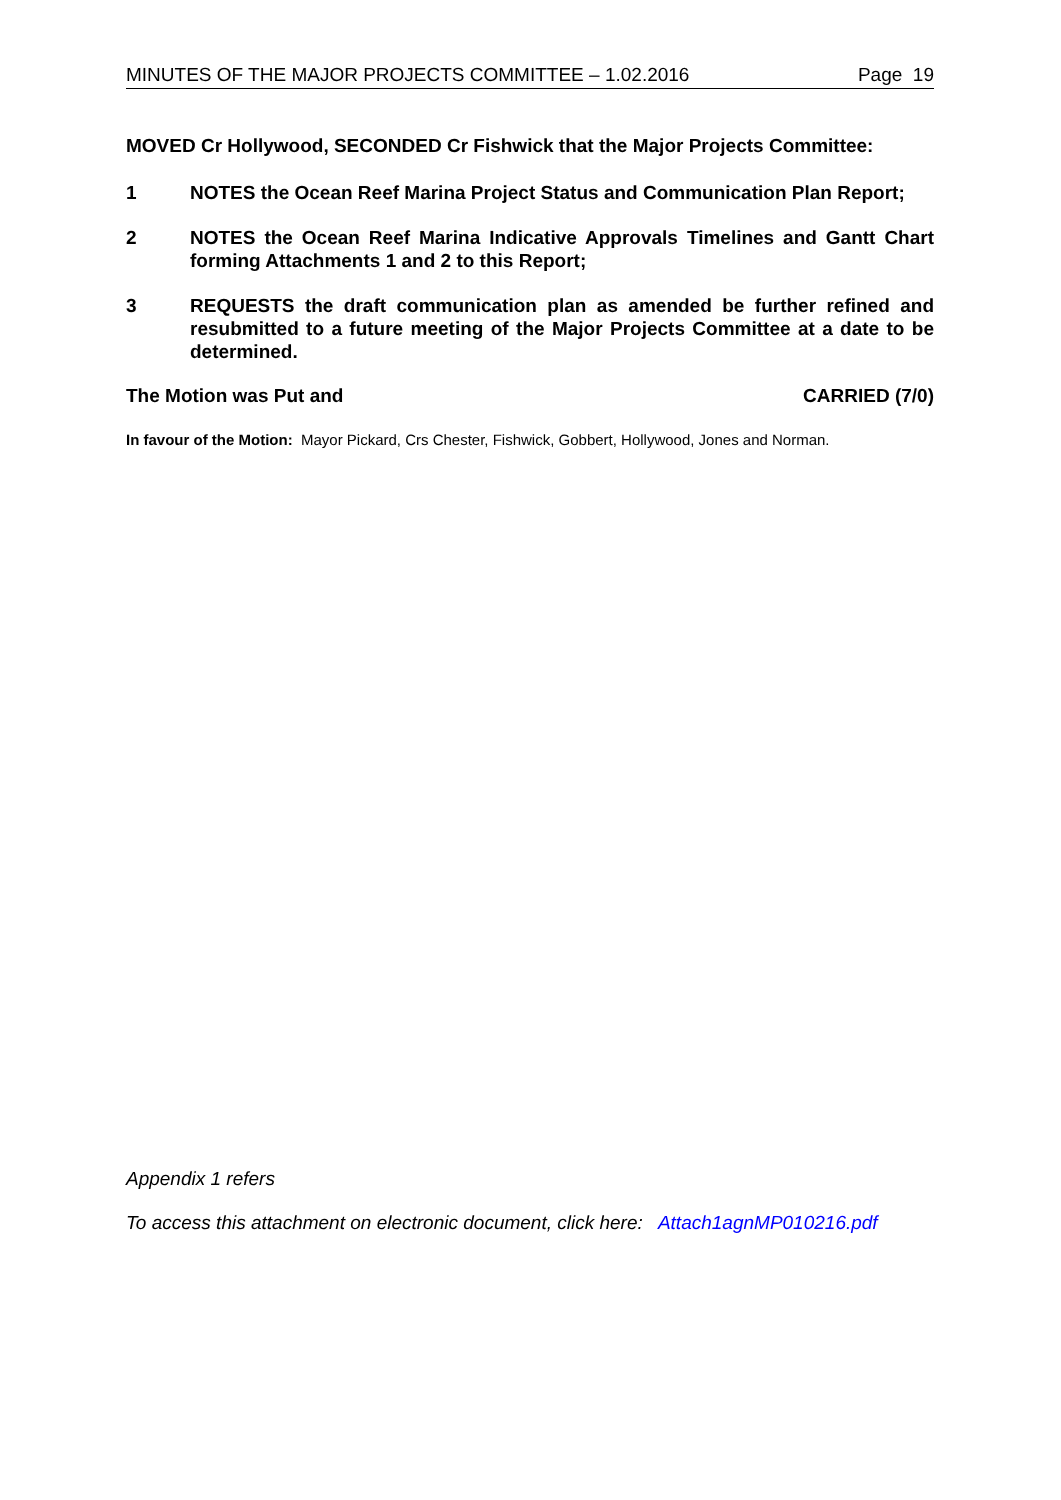MINUTES OF THE MAJOR PROJECTS COMMITTEE – 1.02.2016 Page 19
MOVED Cr Hollywood, SECONDED Cr Fishwick that the Major Projects Committee:
1 NOTES the Ocean Reef Marina Project Status and Communication Plan Report;
2 NOTES the Ocean Reef Marina Indicative Approvals Timelines and Gantt Chart forming Attachments 1 and 2 to this Report;
3 REQUESTS the draft communication plan as amended be further refined and resubmitted to a future meeting of the Major Projects Committee at a date to be determined.
The Motion was Put and CARRIED (7/0)
In favour of the Motion: Mayor Pickard, Crs Chester, Fishwick, Gobbert, Hollywood, Jones and Norman.
Appendix 1 refers
To access this attachment on electronic document, click here: Attach1agnMP010216.pdf